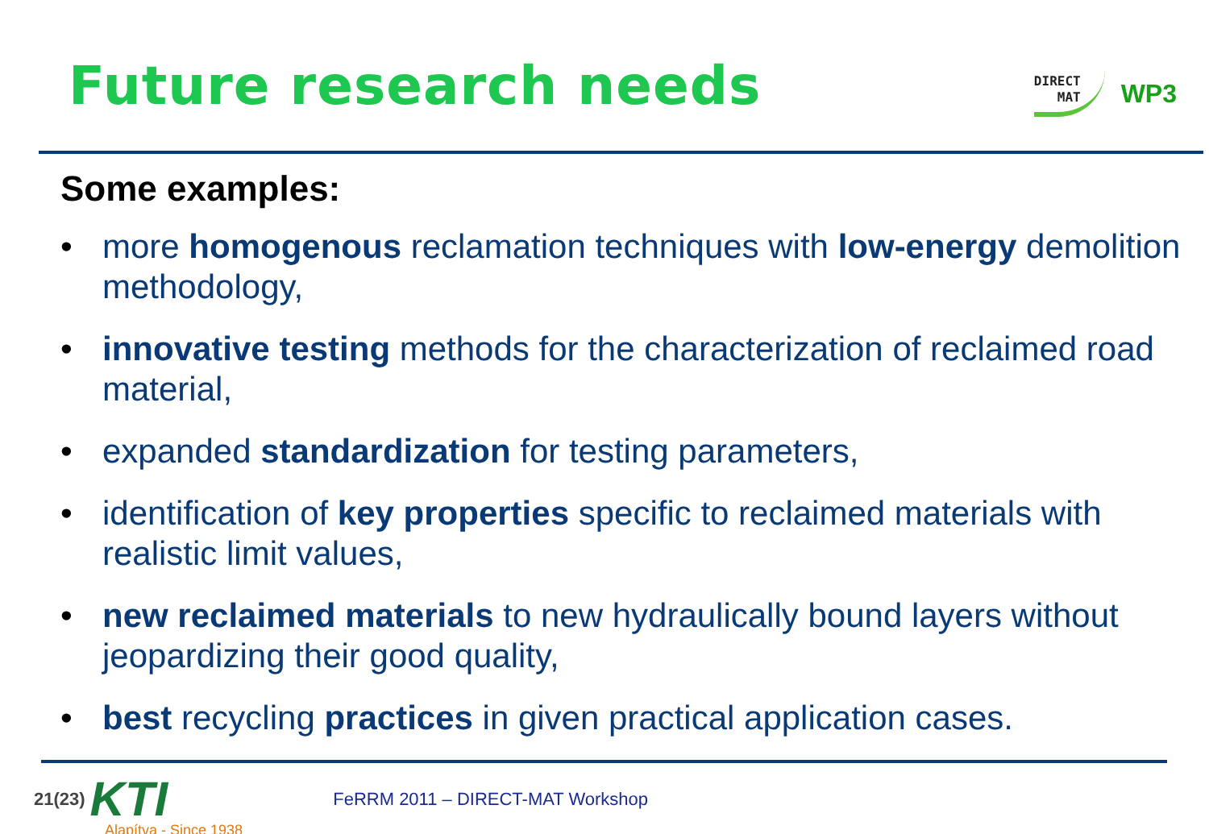Future research needs
DIRECT
MAT
WP3
Some examples:
• more homogenous reclamation techniques with low-energy demolition methodology,
• innovative testing methods for the characterization of reclaimed road material,
• expanded standardization for testing parameters,
• identification of key properties specific to reclaimed materials with realistic limit values,
• new reclaimed materials to new hydraulically bound layers without jeopardizing their good quality,
• best recycling practices in given practical application cases.
21(23) KTI FeRRM 2011 – DIRECT-MAT Workshop
Alapítva - Since 1938